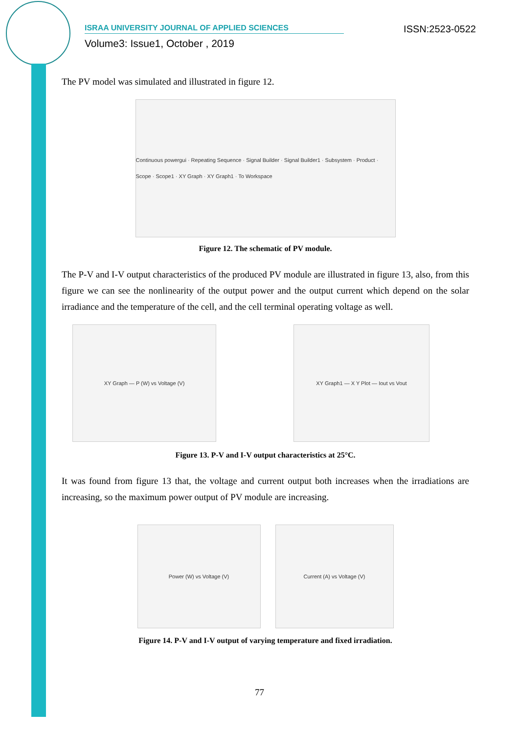ISRAA UNIVERSITY JOURNAL OF APPLIED SCIENCES
ISSN:2523-0522
Volume3: Issue1, October , 2019
The PV model was simulated and illustrated in figure 12.
Continuous powergui · Repeating Sequence · Signal Builder · Signal Builder1 · Subsystem · Product · Scope · Scope1 · XY Graph · XY Graph1 · To Workspace
Figure 12. The schematic of PV module.
The P-V and I-V output characteristics of the produced PV module are illustrated in figure 13, also, from this figure we can see the nonlinearity of the output power and the output current which depend on the solar irradiance and the temperature of the cell, and the cell terminal operating voltage as well.
XY Graph — P (W) vs Voltage (V) XY Graph1 — X Y Plot — Iout vs Vout
Figure 13. P-V and I-V output characteristics at 25°C.
It was found from figure 13 that, the voltage and current output both increases when the irradiations are increasing, so the maximum power output of PV module are increasing.
Power (W) vs Voltage (V) Current (A) vs Voltage (V)
Figure 14. P-V and I-V output of varying temperature and fixed irradiation.
77